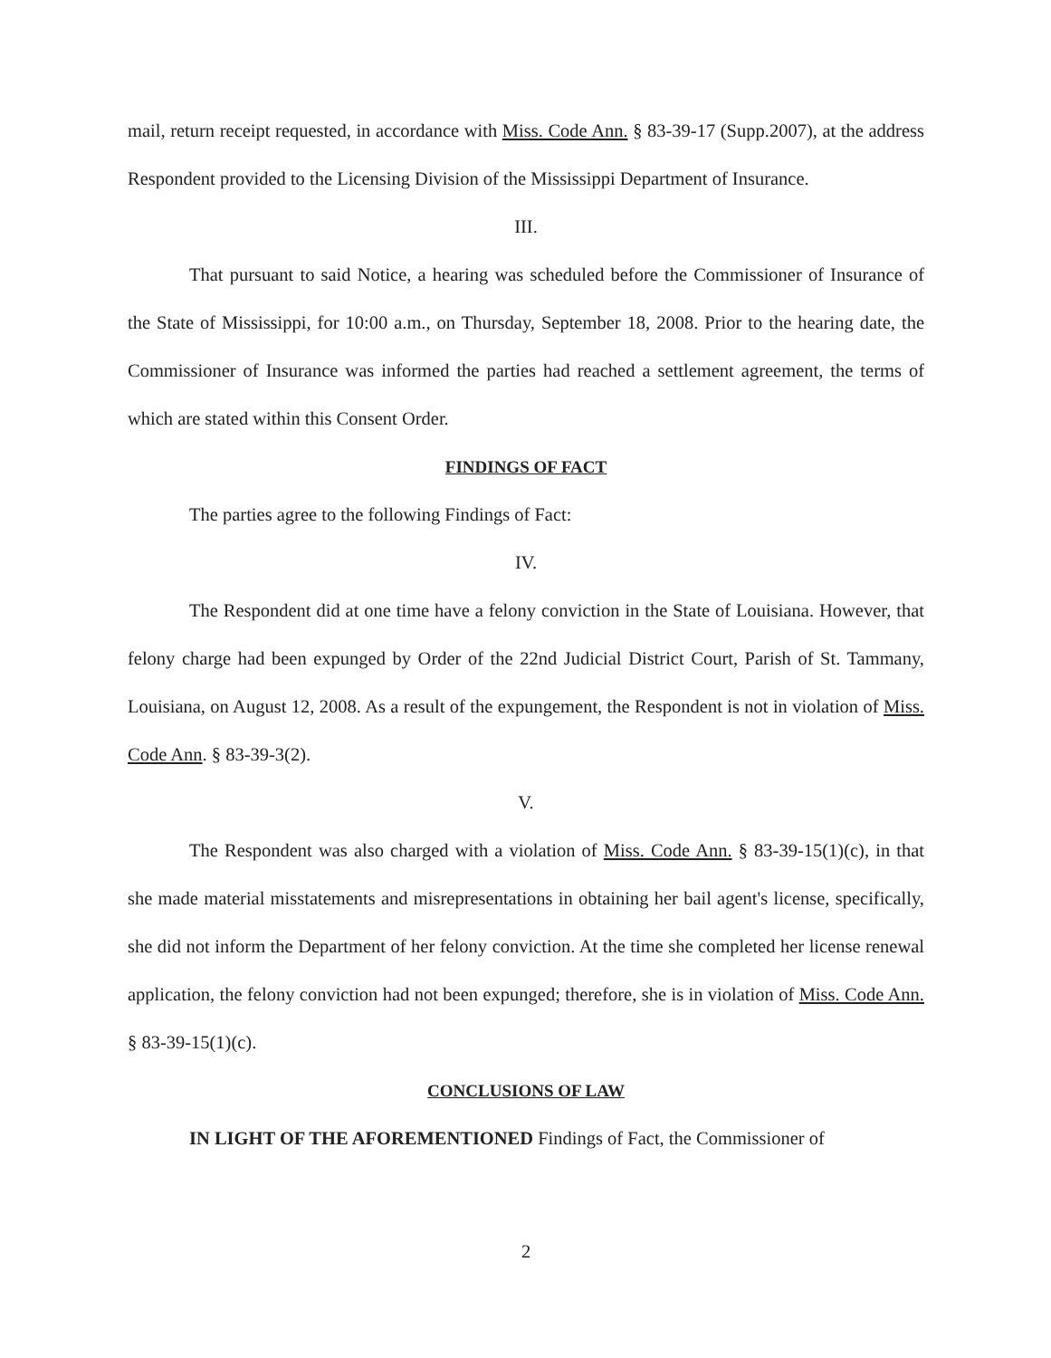mail, return receipt requested, in accordance with Miss. Code Ann. § 83-39-17 (Supp.2007), at the address Respondent provided to the Licensing Division of the Mississippi Department of Insurance.
III.
That pursuant to said Notice, a hearing was scheduled before the Commissioner of Insurance of the State of Mississippi, for 10:00 a.m., on Thursday, September 18, 2008. Prior to the hearing date, the Commissioner of Insurance was informed the parties had reached a settlement agreement, the terms of which are stated within this Consent Order.
FINDINGS OF FACT
The parties agree to the following Findings of Fact:
IV.
The Respondent did at one time have a felony conviction in the State of Louisiana. However, that felony charge had been expunged by Order of the 22nd Judicial District Court, Parish of St. Tammany, Louisiana, on August 12, 2008. As a result of the expungement, the Respondent is not in violation of Miss. Code Ann. § 83-39-3(2).
V.
The Respondent was also charged with a violation of Miss. Code Ann. § 83-39-15(1)(c), in that she made material misstatements and misrepresentations in obtaining her bail agent's license, specifically, she did not inform the Department of her felony conviction. At the time she completed her license renewal application, the felony conviction had not been expunged; therefore, she is in violation of Miss. Code Ann. § 83-39-15(1)(c).
CONCLUSIONS OF LAW
IN LIGHT OF THE AFOREMENTIONED Findings of Fact, the Commissioner of
2